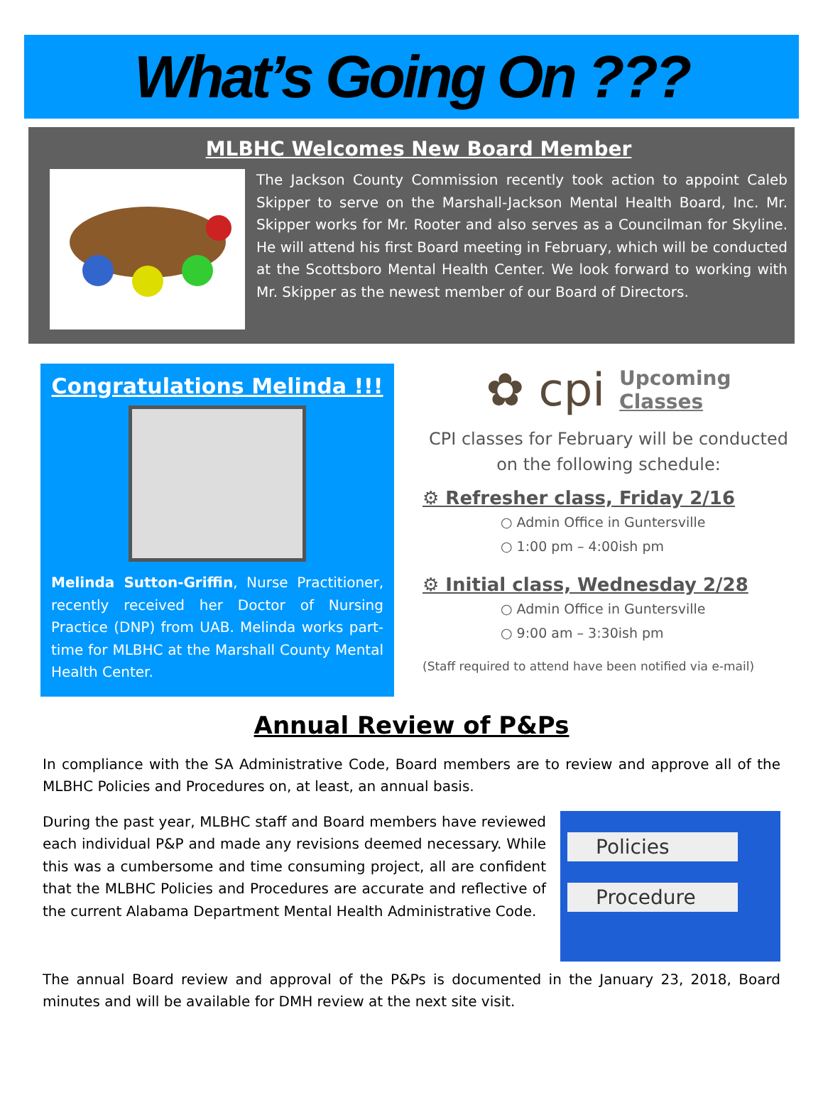What’s Going On ???
MLBHC Welcomes New Board Member
The Jackson County Commission recently took action to appoint Caleb Skipper to serve on the Marshall-Jackson Mental Health Board, Inc. Mr. Skipper works for Mr. Rooter and also serves as a Councilman for Skyline. He will attend his first Board meeting in February, which will be conducted at the Scottsboro Mental Health Center. We look forward to working with Mr. Skipper as the newest member of our Board of Directors.
Congratulations Melinda !!!
Melinda Sutton-Griffin, Nurse Practitioner, recently received her Doctor of Nursing Practice (DNP) from UAB. Melinda works part-time for MLBHC at the Marshall County Mental Health Center.
✿ cpi Upcoming
Classes
CPI classes for February will be conducted on the following schedule:
⚙ Refresher class, Friday 2/16
○ Admin Office in Guntersville
○ 1:00 pm – 4:00ish pm
⚙ Initial class, Wednesday 2/28
○ Admin Office in Guntersville
○ 9:00 am – 3:30ish pm
(Staff required to attend have been notified via e-mail)
Annual Review of P&Ps
In compliance with the SA Administrative Code, Board members are to review and approve all of the MLBHC Policies and Procedures on, at least, an annual basis.
Policies
Procedure
During the past year, MLBHC staff and Board members have reviewed each individual P&P and made any revisions deemed necessary. While this was a cumbersome and time consuming project, all are confident that the MLBHC Policies and Procedures are accurate and reflective of the current Alabama Department Mental Health Administrative Code.
The annual Board review and approval of the P&Ps is documented in the January 23, 2018, Board minutes and will be available for DMH review at the next site visit.